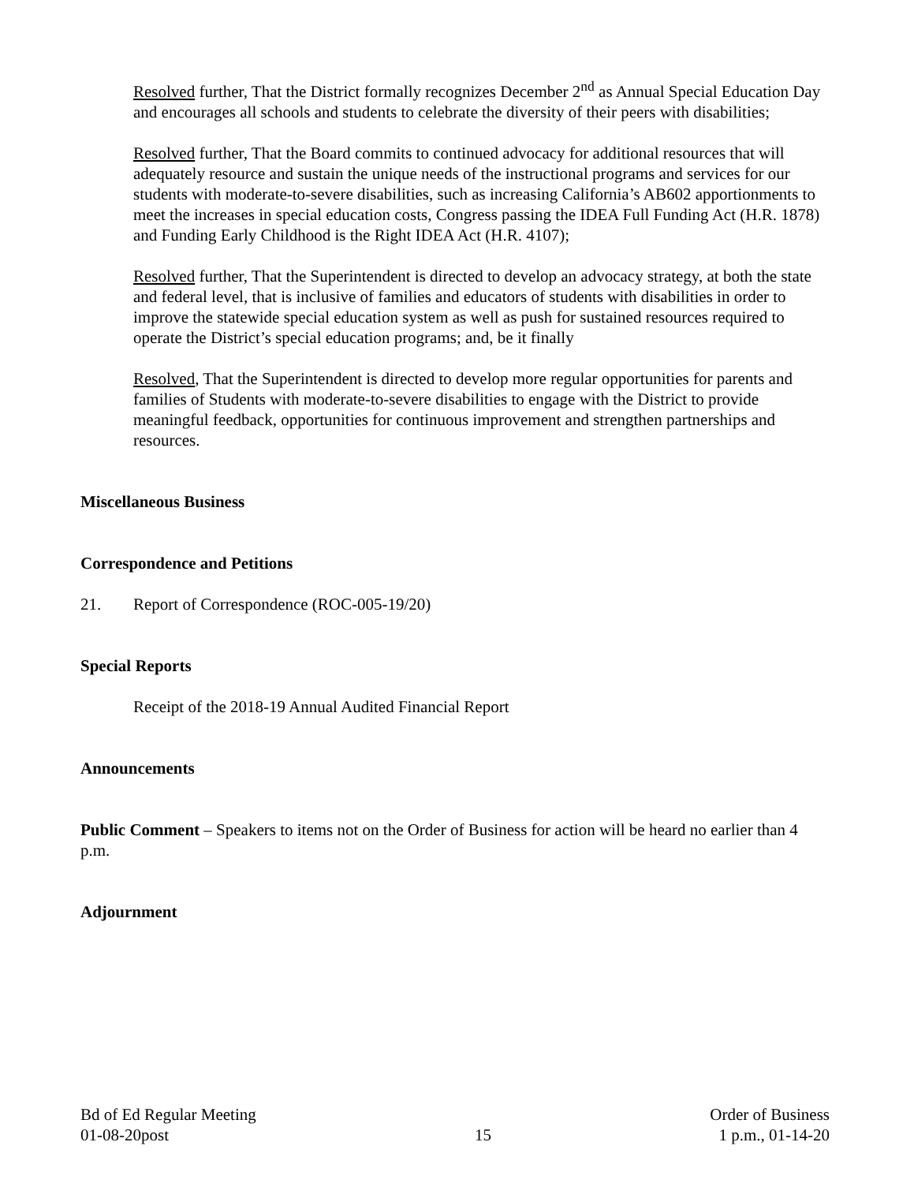Resolved further, That the District formally recognizes December 2<sup>nd</sup> as Annual Special Education Day and encourages all schools and students to celebrate the diversity of their peers with disabilities;
Resolved further, That the Board commits to continued advocacy for additional resources that will adequately resource and sustain the unique needs of the instructional programs and services for our students with moderate-to-severe disabilities, such as increasing California’s AB602 apportionments to meet the increases in special education costs, Congress passing the IDEA Full Funding Act (H.R. 1878) and Funding Early Childhood is the Right IDEA Act (H.R. 4107);
Resolved further, That the Superintendent is directed to develop an advocacy strategy, at both the state and federal level, that is inclusive of families and educators of students with disabilities in order to improve the statewide special education system as well as push for sustained resources required to operate the District’s special education programs; and, be it finally
Resolved, That the Superintendent is directed to develop more regular opportunities for parents and families of Students with moderate-to-severe disabilities to engage with the District to provide meaningful feedback, opportunities for continuous improvement and strengthen partnerships and resources.
Miscellaneous Business
Correspondence and Petitions
21. Report of Correspondence (ROC-005-19/20)
Special Reports
Receipt of the 2018-19 Annual Audited Financial Report
Announcements
Public Comment – Speakers to items not on the Order of Business for action will be heard no earlier than 4 p.m.
Adjournment
Bd of Ed Regular Meeting
01-08-20post
15 Order of Business
1 p.m., 01-14-20